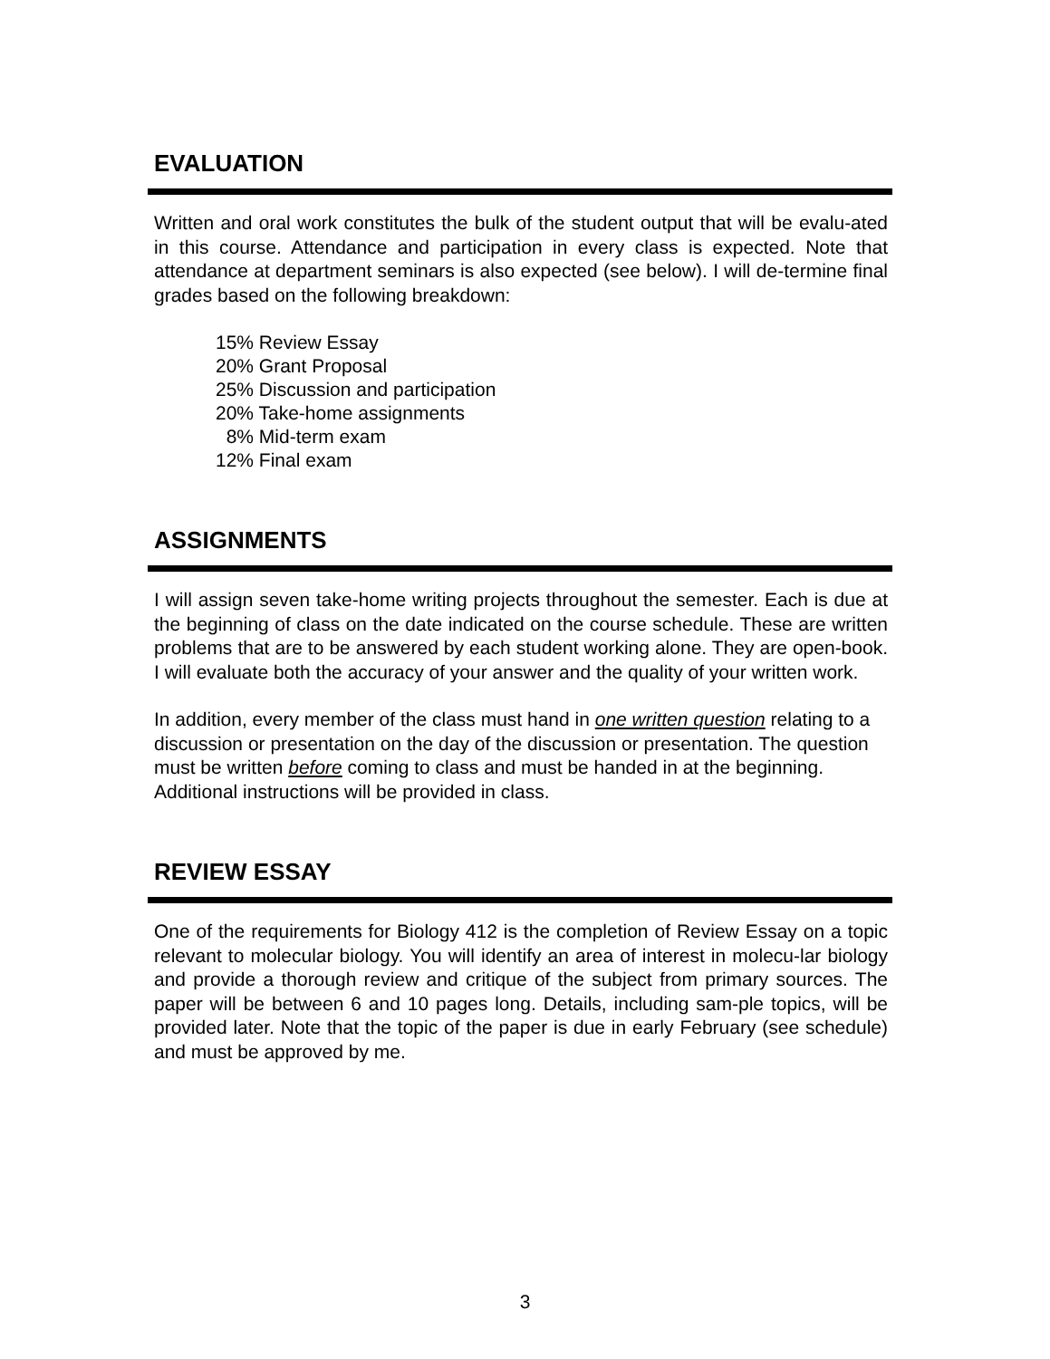EVALUATION
Written and oral work constitutes the bulk of the student output that will be evalu-ated in this course. Attendance and participation in every class is expected. Note that attendance at department seminars is also expected (see below). I will de-termine final grades based on the following breakdown:
15% Review Essay
20% Grant Proposal
25% Discussion and participation
20% Take-home assignments
8% Mid-term exam
12% Final exam
ASSIGNMENTS
I will assign seven take-home writing projects throughout the semester. Each is due at the beginning of class on the date indicated on the course schedule. These are written problems that are to be answered by each student working alone. They are open-book. I will evaluate both the accuracy of your answer and the quality of your written work.
In addition, every member of the class must hand in one written question relating to a discussion or presentation on the day of the discussion or presentation. The question must be written before coming to class and must be handed in at the beginning. Additional instructions will be provided in class.
REVIEW ESSAY
One of the requirements for Biology 412 is the completion of Review Essay on a topic relevant to molecular biology. You will identify an area of interest in molecu-lar biology and provide a thorough review and critique of the subject from primary sources. The paper will be between 6 and 10 pages long. Details, including sam-ple topics, will be provided later. Note that the topic of the paper is due in early February (see schedule) and must be approved by me.
3